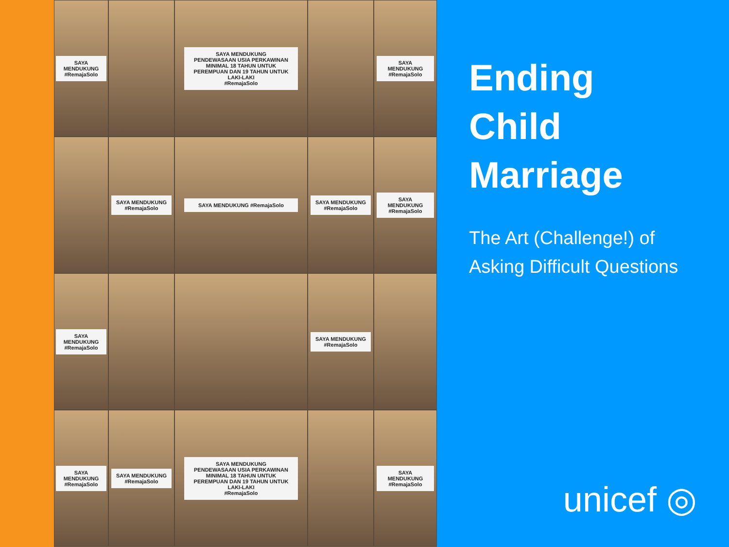SAYA MENDUKUNG #RemajaSolo
SAYA MENDUKUNG
PENDEWASAAN USIA PERKAWINAN
MINIMAL 18 TAHUN UNTUK PEREMPUAN DAN 19 TAHUN UNTUK LAKI-LAKI
#RemajaSolo
SAYA MENDUKUNG #RemajaSolo
SAYA MENDUKUNG #RemajaSolo
SAYA MENDUKUNG #RemajaSolo
SAYA MENDUKUNG #RemajaSolo
SAYA MENDUKUNG #RemajaSolo
SAYA MENDUKUNG #RemajaSolo
SAYA MENDUKUNG #RemajaSolo
SAYA MENDUKUNG #RemajaSolo
SAYA MENDUKUNG #RemajaSolo
SAYA MENDUKUNG
PENDEWASAAN USIA PERKAWINAN
MINIMAL 18 TAHUN UNTUK PEREMPUAN DAN 19 TAHUN UNTUK LAKI-LAKI
#RemajaSolo
SAYA MENDUKUNG #RemajaSolo
Ending
Child
Marriage
The Art (Challenge!) of Asking Difficult Questions
unicef ◎